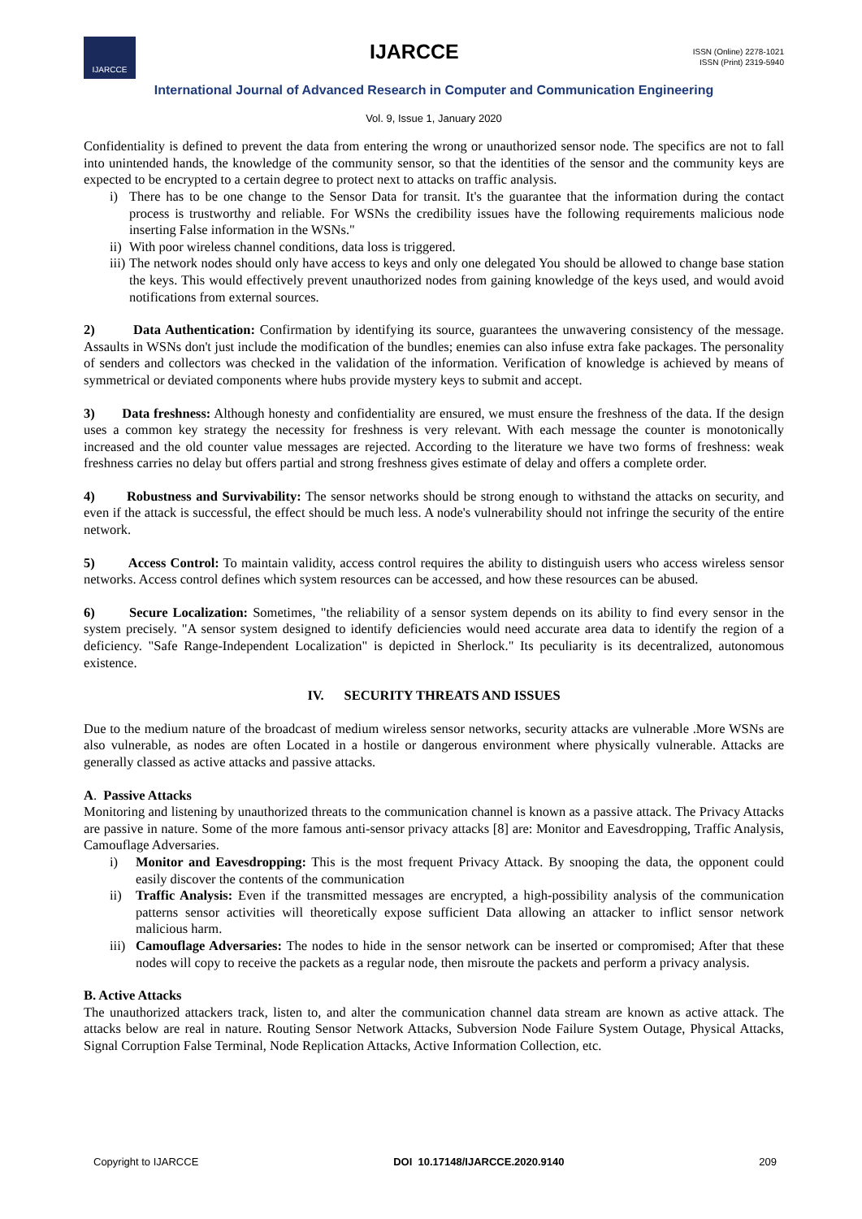IJARCCE
IJARCCE
ISSN (Online) 2278-1021
ISSN (Print) 2319-5940
International Journal of Advanced Research in Computer and Communication Engineering
Vol. 9, Issue 1, January 2020
Confidentiality is defined to prevent the data from entering the wrong or unauthorized sensor node. The specifics are not to fall into unintended hands, the knowledge of the community sensor, so that the identities of the sensor and the community keys are expected to be encrypted to a certain degree to protect next to attacks on traffic analysis.
i) There has to be one change to the Sensor Data for transit. It's the guarantee that the information during the contact process is trustworthy and reliable. For WSNs the credibility issues have the following requirements malicious node inserting False information in the WSNs."
ii)
With poor wireless channel conditions, data loss is triggered.
iii)
The network nodes should only have access to keys and only one delegated You should be allowed to change base station the keys. This would effectively prevent unauthorized nodes from gaining knowledge of the keys used, and would avoid notifications from external sources.
2) Data Authentication: Confirmation by identifying its source, guarantees the unwavering consistency of the message. Assaults in WSNs don't just include the modification of the bundles; enemies can also infuse extra fake packages. The personality of senders and collectors was checked in the validation of the information. Verification of knowledge is achieved by means of symmetrical or deviated components where hubs provide mystery keys to submit and accept.
3) Data freshness: Although honesty and confidentiality are ensured, we must ensure the freshness of the data. If the design uses a common key strategy the necessity for freshness is very relevant. With each message the counter is monotonically increased and the old counter value messages are rejected. According to the literature we have two forms of freshness: weak freshness carries no delay but offers partial and strong freshness gives estimate of delay and offers a complete order.
4) Robustness and Survivability: The sensor networks should be strong enough to withstand the attacks on security, and even if the attack is successful, the effect should be much less. A node's vulnerability should not infringe the security of the entire network.
5) Access Control: To maintain validity, access control requires the ability to distinguish users who access wireless sensor networks. Access control defines which system resources can be accessed, and how these resources can be abused.
6) Secure Localization: Sometimes, "the reliability of a sensor system depends on its ability to find every sensor in the system precisely. "A sensor system designed to identify deficiencies would need accurate area data to identify the region of a deficiency. "Safe Range-Independent Localization" is depicted in Sherlock." Its peculiarity is its decentralized, autonomous existence.
IV. SECURITY THREATS AND ISSUES
Due to the medium nature of the broadcast of medium wireless sensor networks, security attacks are vulnerable .More WSNs are also vulnerable, as nodes are often Located in a hostile or dangerous environment where physically vulnerable. Attacks are generally classed as active attacks and passive attacks.
A. Passive Attacks
Monitoring and listening by unauthorized threats to the communication channel is known as a passive attack. The Privacy Attacks are passive in nature. Some of the more famous anti-sensor privacy attacks [8] are: Monitor and Eavesdropping, Traffic Analysis, Camouflage Adversaries.
i) Monitor and Eavesdropping: This is the most frequent Privacy Attack. By snooping the data, the opponent could easily discover the contents of the communication
ii) Traffic Analysis: Even if the transmitted messages are encrypted, a high-possibility analysis of the communication patterns sensor activities will theoretically expose sufficient Data allowing an attacker to inflict sensor network malicious harm.
iii)
Camouflage Adversaries: The nodes to hide in the sensor network can be inserted or compromised; After that these nodes will copy to receive the packets as a regular node, then misroute the packets and perform a privacy analysis.
B. Active Attacks
The unauthorized attackers track, listen to, and alter the communication channel data stream are known as active attack. The attacks below are real in nature. Routing Sensor Network Attacks, Subversion Node Failure System Outage, Physical Attacks, Signal Corruption False Terminal, Node Replication Attacks, Active Information Collection, etc.
Copyright to IJARCCE DOI 10.17148/IJARCCE.2020.9140 209